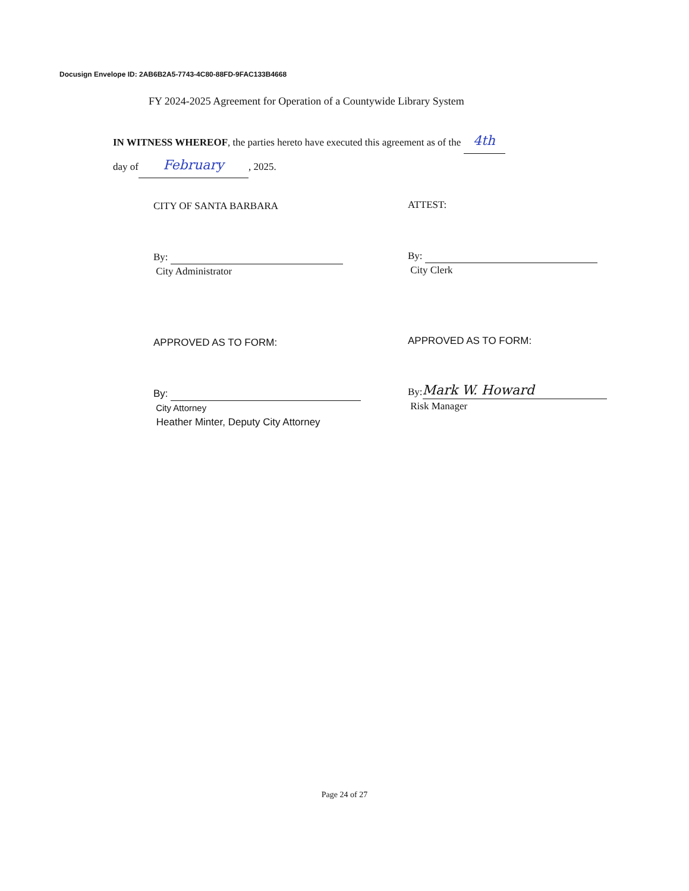Docusign Envelope ID: 2AB6B2A5-7743-4C80-88FD-9FAC133B4668
FY 2024-2025 Agreement for Operation of a Countywide Library System
IN WITNESS WHEREOF, the parties hereto have executed this agreement as of the 4th
day of February, 2025.
CITY OF SANTA BARBARA ATTEST:
By:
City Administrator
By:
City Clerk
APPROVED AS TO FORM: APPROVED AS TO FORM:
By:
City Attorney
Heather Minter, Deputy City Attorney
By: Mark W. Howard
Risk Manager
Page 24 of 27